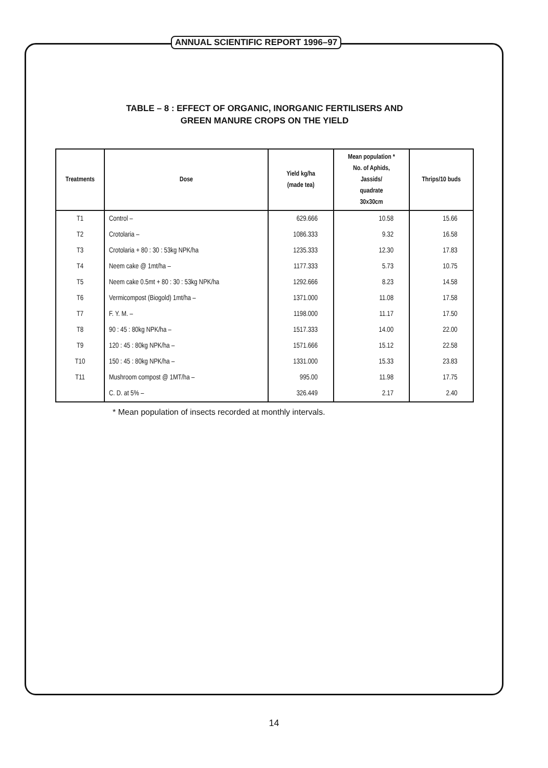ANNUAL SCIENTIFIC REPORT 1996–97
TABLE – 8 : EFFECT OF ORGANIC, INORGANIC FERTILISERS AND
GREEN MANURE CROPS ON THE YIELD
| Treatments | Dose | Yield kg/ha (made tea) | Mean population * No. of Aphids, Jassids/ quadrate 30x30cm | Thrips/10 buds |
| --- | --- | --- | --- | --- |
| T1 | Control – | 629.666 | 10.58 | 15.66 |
| T2 | Crotolaria – | 1086.333 | 9.32 | 16.58 |
| T3 | Crotolaria + 80 : 30 : 53kg NPK/ha | 1235.333 | 12.30 | 17.83 |
| T4 | Neem cake @ 1mt/ha – | 1177.333 | 5.73 | 10.75 |
| T5 | Neem cake 0.5mt + 80 : 30 : 53kg NPK/ha | 1292.666 | 8.23 | 14.58 |
| T6 | Vermicompost (Biogold) 1mt/ha – | 1371.000 | 11.08 | 17.58 |
| T7 | F. Y. M. – | 1198.000 | 11.17 | 17.50 |
| T8 | 90 : 45 : 80kg NPK/ha – | 1517.333 | 14.00 | 22.00 |
| T9 | 120 : 45 : 80kg NPK/ha – | 1571.666 | 15.12 | 22.58 |
| T10 | 150 : 45 : 80kg NPK/ha – | 1331.000 | 15.33 | 23.83 |
| T11 | Mushroom compost @ 1MT/ha – | 995.00 | 11.98 | 17.75 |
| | C. D. at 5% – | 326.449 | 2.17 | 2.40 |
* Mean population of insects recorded at monthly intervals.
14